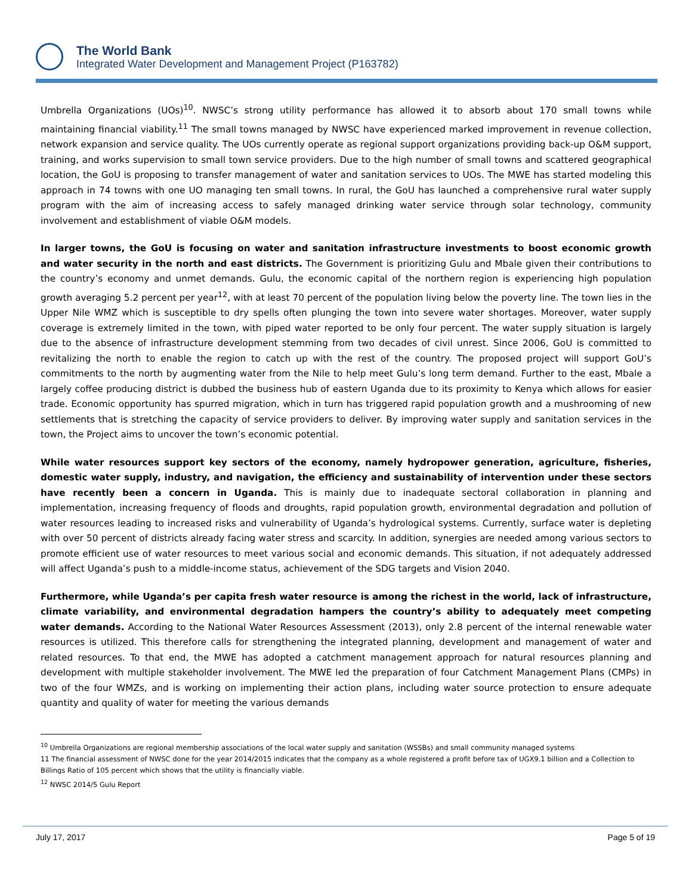The World Bank
Integrated Water Development and Management Project (P163782)
Umbrella Organizations (UOs)<sup>10</sup>. NWSC’s strong utility performance has allowed it to absorb about 170 small towns while maintaining financial viability.<sup>11</sup> The small towns managed by NWSC have experienced marked improvement in revenue collection, network expansion and service quality. The UOs currently operate as regional support organizations providing back-up O&M support, training, and works supervision to small town service providers. Due to the high number of small towns and scattered geographical location, the GoU is proposing to transfer management of water and sanitation services to UOs. The MWE has started modeling this approach in 74 towns with one UO managing ten small towns. In rural, the GoU has launched a comprehensive rural water supply program with the aim of increasing access to safely managed drinking water service through solar technology, community involvement and establishment of viable O&M models.
In larger towns, the GoU is focusing on water and sanitation infrastructure investments to boost economic growth and water security in the north and east districts. The Government is prioritizing Gulu and Mbale given their contributions to the country’s economy and unmet demands. Gulu, the economic capital of the northern region is experiencing high population growth averaging 5.2 percent per year<sup>12</sup>, with at least 70 percent of the population living below the poverty line. The town lies in the Upper Nile WMZ which is susceptible to dry spells often plunging the town into severe water shortages. Moreover, water supply coverage is extremely limited in the town, with piped water reported to be only four percent. The water supply situation is largely due to the absence of infrastructure development stemming from two decades of civil unrest. Since 2006, GoU is committed to revitalizing the north to enable the region to catch up with the rest of the country. The proposed project will support GoU’s commitments to the north by augmenting water from the Nile to help meet Gulu’s long term demand. Further to the east, Mbale a largely coffee producing district is dubbed the business hub of eastern Uganda due to its proximity to Kenya which allows for easier trade. Economic opportunity has spurred migration, which in turn has triggered rapid population growth and a mushrooming of new settlements that is stretching the capacity of service providers to deliver. By improving water supply and sanitation services in the town, the Project aims to uncover the town’s economic potential.
While water resources support key sectors of the economy, namely hydropower generation, agriculture, fisheries, domestic water supply, industry, and navigation, the efficiency and sustainability of intervention under these sectors have recently been a concern in Uganda. This is mainly due to inadequate sectoral collaboration in planning and implementation, increasing frequency of floods and droughts, rapid population growth, environmental degradation and pollution of water resources leading to increased risks and vulnerability of Uganda’s hydrological systems. Currently, surface water is depleting with over 50 percent of districts already facing water stress and scarcity. In addition, synergies are needed among various sectors to promote efficient use of water resources to meet various social and economic demands. This situation, if not adequately addressed will affect Uganda’s push to a middle-income status, achievement of the SDG targets and Vision 2040.
Furthermore, while Uganda’s per capita fresh water resource is among the richest in the world, lack of infrastructure, climate variability, and environmental degradation hampers the country’s ability to adequately meet competing water demands. According to the National Water Resources Assessment (2013), only 2.8 percent of the internal renewable water resources is utilized. This therefore calls for strengthening the integrated planning, development and management of water and related resources. To that end, the MWE has adopted a catchment management approach for natural resources planning and development with multiple stakeholder involvement. The MWE led the preparation of four Catchment Management Plans (CMPs) in two of the four WMZs, and is working on implementing their action plans, including water source protection to ensure adequate quantity and quality of water for meeting the various demands
<sup>10</sup> Umbrella Organizations are regional membership associations of the local water supply and sanitation (WSSBs) and small community managed systems
11 The financial assessment of NWSC done for the year 2014/2015 indicates that the company as a whole registered a profit before tax of UGX9.1 billion and a Collection to Billings Ratio of 105 percent which shows that the utility is financially viable.
<sup>12</sup> NWSC 2014/5 Gulu Report
July 17, 2017 Page 5 of 19